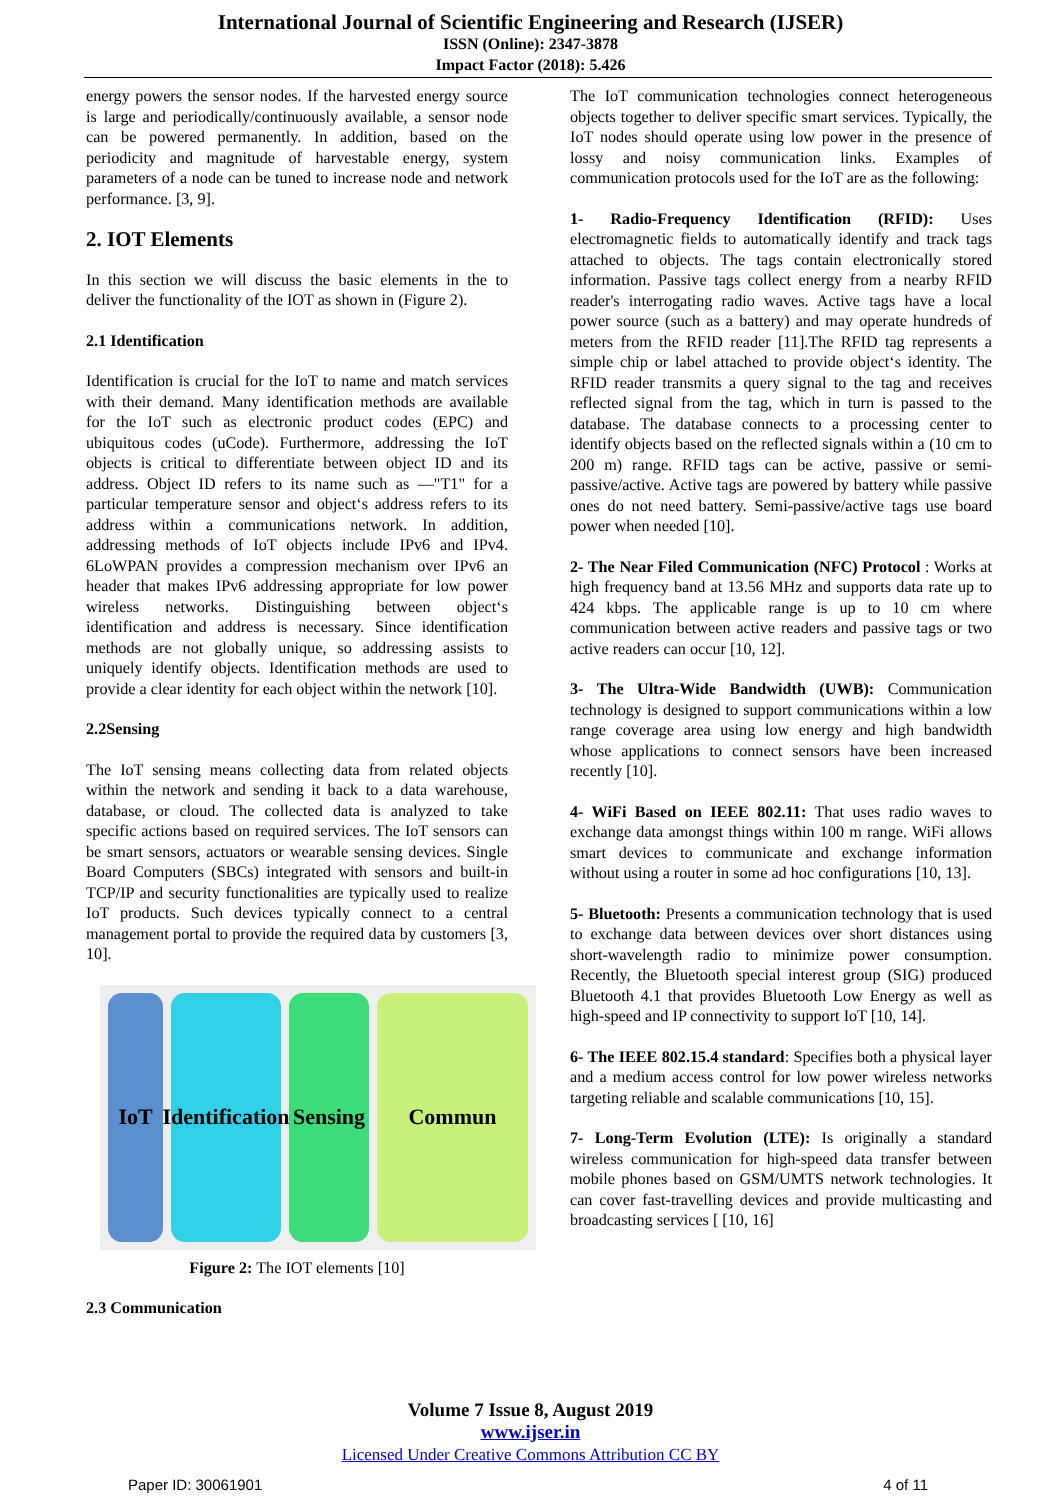International Journal of Scientific Engineering and Research (IJSER)
ISSN (Online): 2347-3878
Impact Factor (2018): 5.426
energy powers the sensor nodes. If the harvested energy source is large and periodically/continuously available, a sensor node can be powered permanently. In addition, based on the periodicity and magnitude of harvestable energy, system parameters of a node can be tuned to increase node and network performance. [3, 9].
2. IOT Elements
In this section we will discuss the basic elements in the to deliver the functionality of the IOT as shown in (Figure 2).
2.1 Identification
Identification is crucial for the IoT to name and match services with their demand. Many identification methods are available for the IoT such as electronic product codes (EPC) and ubiquitous codes (uCode). Furthermore, addressing the IoT objects is critical to differentiate between object ID and its address. Object ID refers to its name such as ―"T1" for a particular temperature sensor and object‘s address refers to its address within a communications network. In addition, addressing methods of IoT objects include IPv6 and IPv4. 6LoWPAN provides a compression mechanism over IPv6 an header that makes IPv6 addressing appropriate for low power wireless networks. Distinguishing between object‘s identification and address is necessary. Since identification methods are not globally unique, so addressing assists to uniquely identify objects. Identification methods are used to provide a clear identity for each object within the network [10].
2.2Sensing
The IoT sensing means collecting data from related objects within the network and sending it back to a data warehouse, database, or cloud. The collected data is analyzed to take specific actions based on required services. The IoT sensors can be smart sensors, actuators or wearable sensing devices. Single Board Computers (SBCs) integrated with sensors and built-in TCP/IP and security functionalities are typically used to realize IoT products. Such devices typically connect to a central management portal to provide the required data by customers [3, 10].
IoT Identification
Sensing
Commun
Figure 2: The IOT elements [10]
2.3 Communication
The IoT communication technologies connect heterogeneous objects together to deliver specific smart services. Typically, the IoT nodes should operate using low power in the presence of lossy and noisy communication links. Examples of communication protocols used for the IoT are as the following:
1- Radio-Frequency Identification (RFID): Uses electromagnetic fields to automatically identify and track tags attached to objects. The tags contain electronically stored information. Passive tags collect energy from a nearby RFID reader's interrogating radio waves. Active tags have a local power source (such as a battery) and may operate hundreds of meters from the RFID reader [11].The RFID tag represents a simple chip or label attached to provide object‘s identity. The RFID reader transmits a query signal to the tag and receives reflected signal from the tag, which in turn is passed to the database. The database connects to a processing center to identify objects based on the reflected signals within a (10 cm to 200 m) range. RFID tags can be active, passive or semi-passive/active. Active tags are powered by battery while passive ones do not need battery. Semi-passive/active tags use board power when needed [10].
2- The Near Filed Communication (NFC) Protocol : Works at high frequency band at 13.56 MHz and supports data rate up to 424 kbps. The applicable range is up to 10 cm where communication between active readers and passive tags or two active readers can occur [10, 12].
3- The Ultra-Wide Bandwidth (UWB): Communication technology is designed to support communications within a low range coverage area using low energy and high bandwidth whose applications to connect sensors have been increased recently [10].
4- WiFi Based on IEEE 802.11: That uses radio waves to exchange data amongst things within 100 m range. WiFi allows smart devices to communicate and exchange information without using a router in some ad hoc configurations [10, 13].
5- Bluetooth: Presents a communication technology that is used to exchange data between devices over short distances using short-wavelength radio to minimize power consumption. Recently, the Bluetooth special interest group (SIG) produced Bluetooth 4.1 that provides Bluetooth Low Energy as well as high-speed and IP connectivity to support IoT [10, 14].
6- The IEEE 802.15.4 standard: Specifies both a physical layer and a medium access control for low power wireless networks targeting reliable and scalable communications [10, 15].
7- Long-Term Evolution (LTE): Is originally a standard wireless communication for high-speed data transfer between mobile phones based on GSM/UMTS network technologies. It can cover fast-travelling devices and provide multicasting and broadcasting services [ [10, 16]
Volume 7 Issue 8, August 2019
www.ijser.in
Licensed Under Creative Commons Attribution CC BY
Paper ID: 30061901 4 of 11